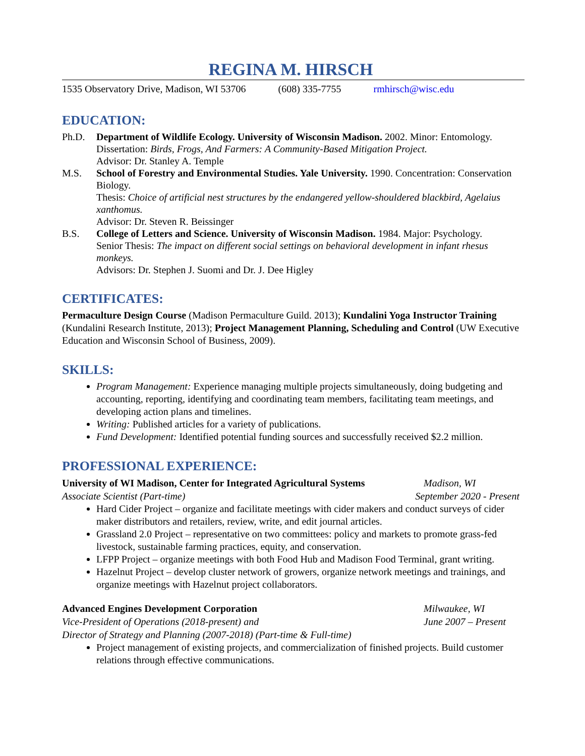REGINA M. HIRSCH
1535 Observatory Drive, Madison, WI 53706 (608) 335-7755 rmhirsch@wisc.edu
EDUCATION:
Ph.D. Department of Wildlife Ecology. University of Wisconsin Madison. 2002. Minor: Entomology.
Dissertation: Birds, Frogs, And Farmers: A Community-Based Mitigation Project.
Advisor: Dr. Stanley A. Temple
M.S. School of Forestry and Environmental Studies. Yale University. 1990. Concentration: Conservation Biology.
Thesis: Choice of artificial nest structures by the endangered yellow-shouldered blackbird, Agelaius xanthomus.
Advisor: Dr. Steven R. Beissinger
B.S. College of Letters and Science. University of Wisconsin Madison. 1984. Major: Psychology.
Senior Thesis: The impact on different social settings on behavioral development in infant rhesus monkeys.
Advisors: Dr. Stephen J. Suomi and Dr. J. Dee Higley
CERTIFICATES:
Permaculture Design Course (Madison Permaculture Guild. 2013); Kundalini Yoga Instructor Training (Kundalini Research Institute, 2013); Project Management Planning, Scheduling and Control (UW Executive Education and Wisconsin School of Business, 2009).
SKILLS:
Program Management: Experience managing multiple projects simultaneously, doing budgeting and accounting, reporting, identifying and coordinating team members, facilitating team meetings, and developing action plans and timelines.
Writing: Published articles for a variety of publications.
Fund Development: Identified potential funding sources and successfully received $2.2 million.
PROFESSIONAL EXPERIENCE:
University of WI Madison, Center for Integrated Agricultural Systems Madison, WI
Associate Scientist (Part-time) September 2020 - Present
Hard Cider Project – organize and facilitate meetings with cider makers and conduct surveys of cider maker distributors and retailers, review, write, and edit journal articles.
Grassland 2.0 Project – representative on two committees: policy and markets to promote grass-fed livestock, sustainable farming practices, equity, and conservation.
LFPP Project – organize meetings with both Food Hub and Madison Food Terminal, grant writing.
Hazelnut Project – develop cluster network of growers, organize network meetings and trainings, and organize meetings with Hazelnut project collaborators.
Advanced Engines Development Corporation Milwaukee, WI
Vice-President of Operations (2018-present) and June 2007 – Present
Director of Strategy and Planning (2007-2018) (Part-time & Full-time)
Project management of existing projects, and commercialization of finished projects. Build customer relations through effective communications.